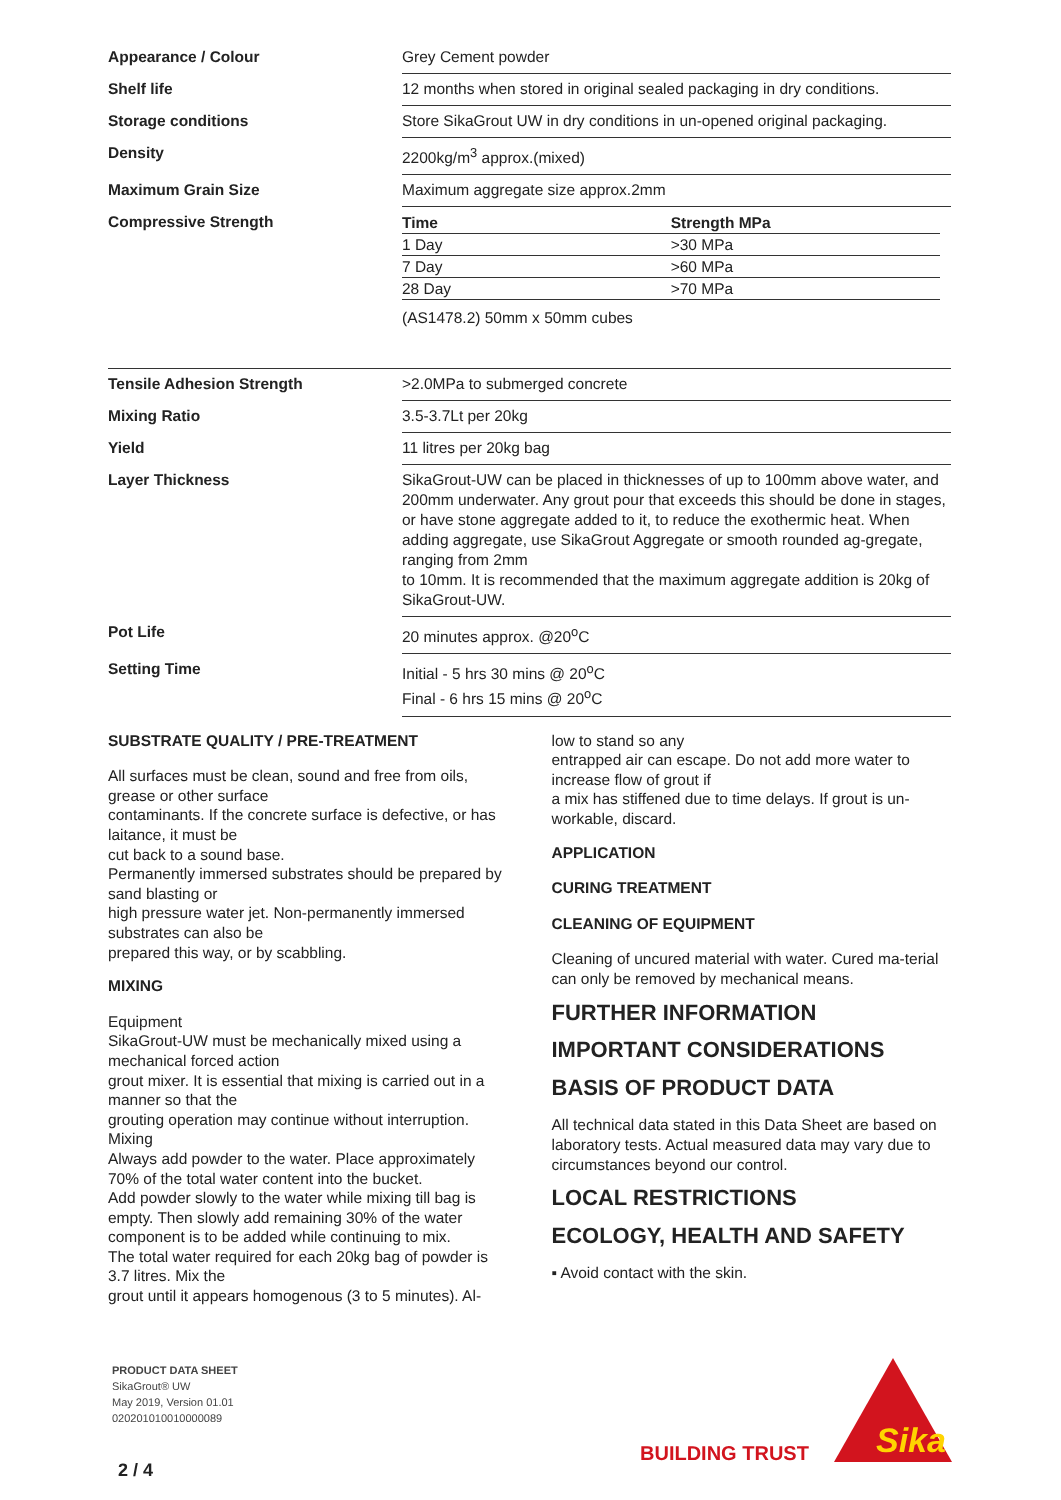| Appearance / Colour | Grey Cement powder |
| Shelf life | 12 months when stored in original sealed packaging in dry conditions. |
| Storage conditions | Store SikaGrout UW in dry conditions in un-opened original packaging. |
| Density | 2200kg/m<sup>3</sup> approx.(mixed) |
| Maximum Grain Size | Maximum aggregate size approx.2mm |
| Compressive Strength | / Time / Strength MPa / / --- / --- / / 1 Day / >30 MPa / / 7 Day / >60 MPa / / 28 Day / >70 MPa / (AS1478.2) 50mm x 50mm cubes |
| Tensile Adhesion Strength | >2.0MPa to submerged concrete |
| Mixing Ratio | 3.5-3.7Lt per 20kg |
| Yield | 11 litres per 20kg bag |
| Layer Thickness | SikaGrout-UW can be placed in thicknesses of up to 100mm above water, and 200mm underwater. Any grout pour that exceeds this should be done in stages, or have stone aggregate added to it, to reduce the exothermic heat. When adding aggregate, use SikaGrout Aggregate or smooth rounded ag-gregate, ranging from 2mm to 10mm. It is recommended that the maximum aggregate addition is 20kg of SikaGrout-UW. |
| Pot Life | 20 minutes approx. @20<sup>o</sup>C |
| Setting Time | Initial - 5 hrs 30 mins @ 20<sup>o</sup>C Final - 6 hrs 15 mins @ 20<sup>o</sup>C |
SUBSTRATE QUALITY / PRE-TREATMENT
All surfaces must be clean, sound and free from oils, grease or other surface
contaminants. If the concrete surface is defective, or has laitance, it must be
cut back to a sound base.
Permanently immersed substrates should be prepared by sand blasting or
high pressure water jet. Non-permanently immersed substrates can also be
prepared this way, or by scabbling.
MIXING
Equipment
SikaGrout-UW must be mechanically mixed using a mechanical forced action
grout mixer. It is essential that mixing is carried out in a manner so that the
grouting operation may continue without interruption.
Mixing
Always add powder to the water. Place approximately 70% of the total water content into the bucket.
Add powder slowly to the water while mixing till bag is empty. Then slowly add remaining 30% of the water component is to be added while continuing to mix.
The total water required for each 20kg bag of powder is 3.7 litres. Mix the
grout until it appears homogenous (3 to 5 minutes). Al-
low to stand so any
entrapped air can escape. Do not add more water to increase flow of grout if
a mix has stiffened due to time delays. If grout is un-workable, discard.
APPLICATION
CURING TREATMENT
CLEANING OF EQUIPMENT
Cleaning of uncured material with water. Cured ma-terial can only be removed by mechanical means.
FURTHER INFORMATION
IMPORTANT CONSIDERATIONS
BASIS OF PRODUCT DATA
All technical data stated in this Data Sheet are based on laboratory tests. Actual measured data may vary due to circumstances beyond our control.
LOCAL RESTRICTIONS
ECOLOGY, HEALTH AND SAFETY
▪ Avoid contact with the skin.
PRODUCT DATA SHEET
SikaGrout® UW
May 2019, Version 01.01
020201010010000089
2 / 4
BUILDING TRUST
Sika